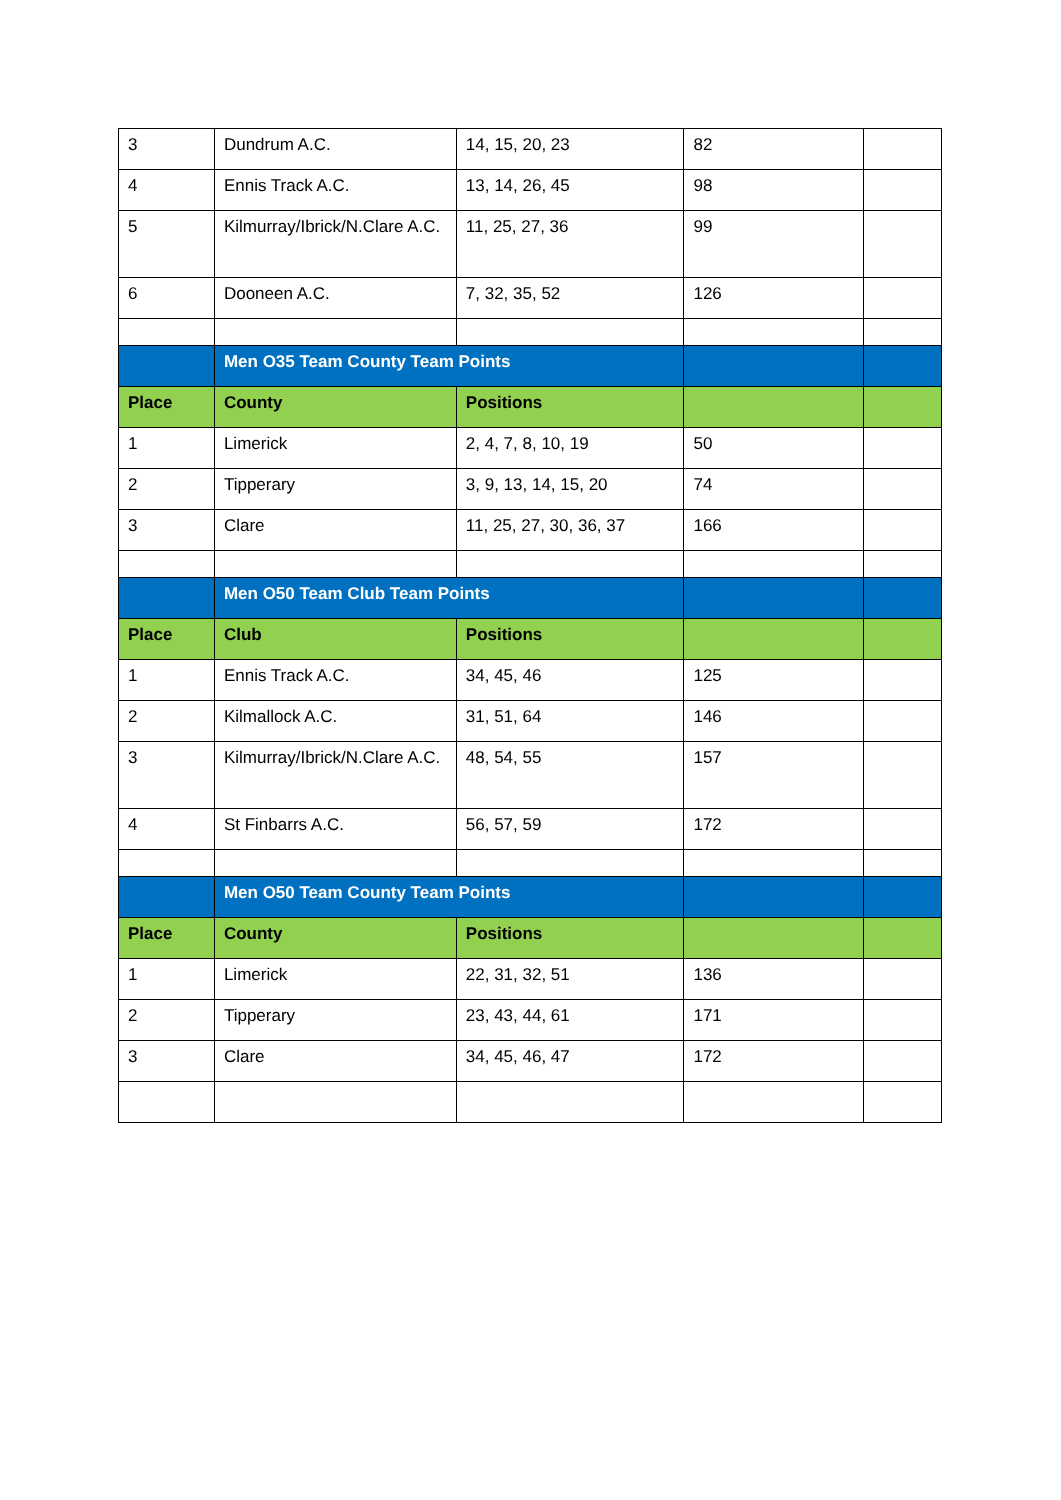| 3 | Dundrum A.C. | 14, 15, 20, 23 | 82 | |
| 4 | Ennis Track A.C. | 13, 14, 26, 45 | 98 | |
| 5 | Kilmurray/Ibrick/N.Clare A.C. | 11, 25, 27, 36 | 99 | |
| 6 | Dooneen A.C. | 7, 32, 35, 52 | 126 | |
| | Men O35 Team County Team Points | | | |
| Place | County | Positions | | |
| 1 | Limerick | 2, 4, 7, 8, 10, 19 | 50 | |
| 2 | Tipperary | 3, 9, 13, 14, 15, 20 | 74 | |
| 3 | Clare | 11, 25, 27, 30, 36, 37 | 166 | |
| | Men O50 Team Club Team Points | | | |
| Place | Club | Positions | | |
| 1 | Ennis Track A.C. | 34, 45, 46 | 125 | |
| 2 | Kilmallock A.C. | 31, 51, 64 | 146 | |
| 3 | Kilmurray/Ibrick/N.Clare A.C. | 48, 54, 55 | 157 | |
| 4 | St Finbarrs A.C. | 56, 57, 59 | 172 | |
| | Men O50 Team County Team Points | | | |
| Place | County | Positions | | |
| 1 | Limerick | 22, 31, 32, 51 | 136 | |
| 2 | Tipperary | 23, 43, 44, 61 | 171 | |
| 3 | Clare | 34, 45, 46, 47 | 172 | |